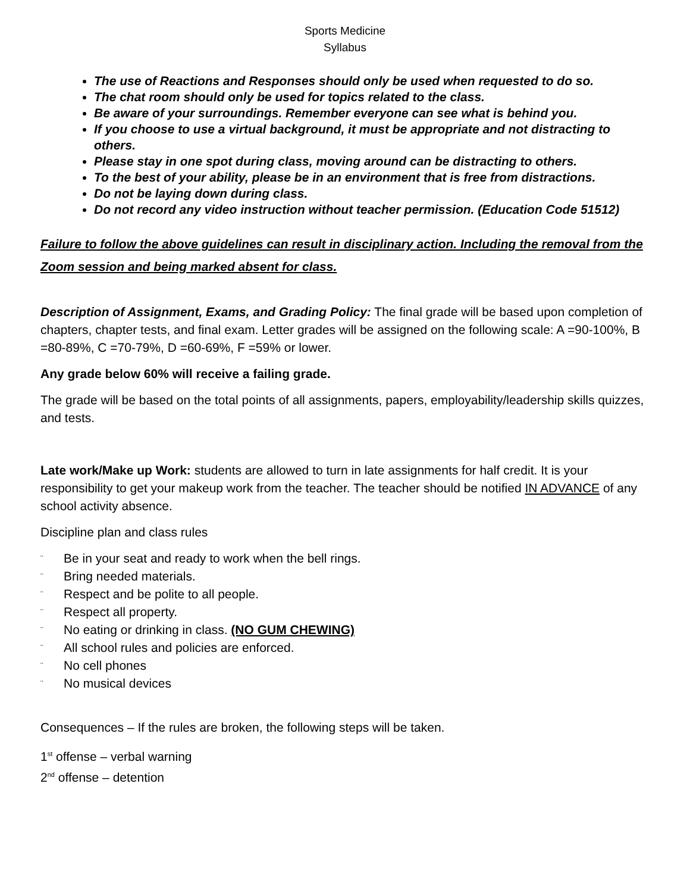Sports Medicine
Syllabus
The use of Reactions and Responses should only be used when requested to do so.
The chat room should only be used for topics related to the class.
Be aware of your surroundings. Remember everyone can see what is behind you.
If you choose to use a virtual background, it must be appropriate and not distracting to others.
Please stay in one spot during class, moving around can be distracting to others.
To the best of your ability, please be in an environment that is free from distractions.
Do not be laying down during class.
Do not record any video instruction without teacher permission. (Education Code 51512)
Failure to follow the above guidelines can result in disciplinary action. Including the removal from the Zoom session and being marked absent for class.
Description of Assignment, Exams, and Grading Policy: The final grade will be based upon completion of chapters, chapter tests, and final exam. Letter grades will be assigned on the following scale: A =90-100%, B =80-89%, C =70-79%, D =60-69%, F =59% or lower.
Any grade below 60% will receive a failing grade.
The grade will be based on the total points of all assignments, papers, employability/leadership skills quizzes, and tests.
Late work/Make up Work: students are allowed to turn in late assignments for half credit. It is your responsibility to get your makeup work from the teacher. The teacher should be notified IN ADVANCE of any school activity absence.
Discipline plan and class rules
¨ Be in your seat and ready to work when the bell rings.
¨ Bring needed materials.
¨ Respect and be polite to all people.
¨ Respect all property.
¨ No eating or drinking in class. (NO GUM CHEWING)
¨ All school rules and policies are enforced.
¨ No cell phones
¨ No musical devices
Consequences – If the rules are broken, the following steps will be taken.
1<sup>st</sup> offense – verbal warning
2<sup>nd</sup> offense – detention